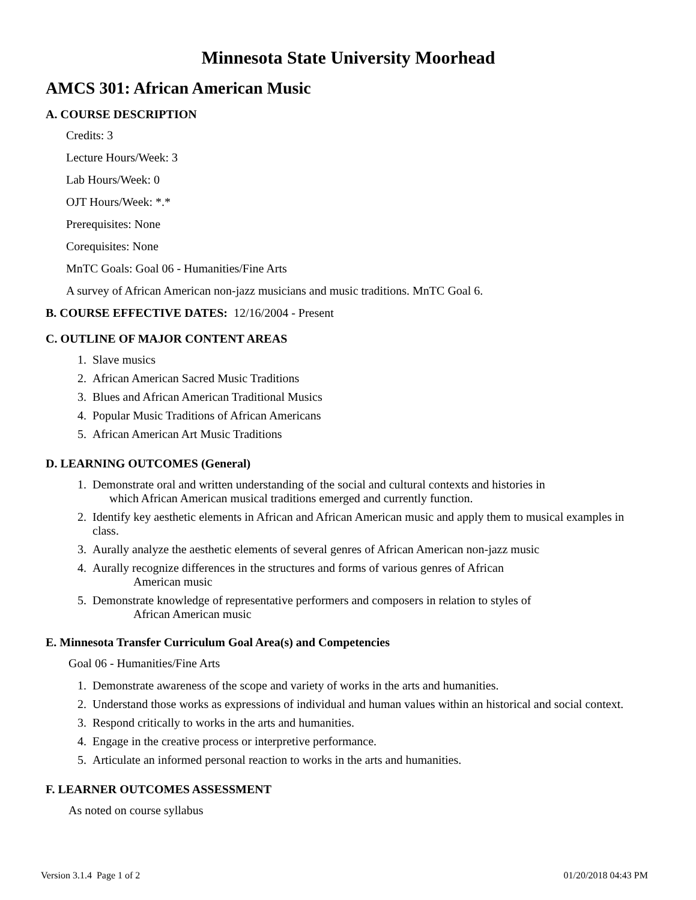Minnesota State University Moorhead
AMCS 301: African American Music
A. COURSE DESCRIPTION
Credits: 3
Lecture Hours/Week: 3
Lab Hours/Week: 0
OJT Hours/Week: *.*
Prerequisites: None
Corequisites: None
MnTC Goals: Goal 06 - Humanities/Fine Arts
A survey of African American non-jazz musicians and music traditions. MnTC Goal 6.
B. COURSE EFFECTIVE DATES: 12/16/2004 - Present
C. OUTLINE OF MAJOR CONTENT AREAS
1. Slave musics
2. African American Sacred Music Traditions
3. Blues and African American Traditional Musics
4. Popular Music Traditions of African Americans
5. African American Art Music Traditions
D. LEARNING OUTCOMES (General)
1. Demonstrate oral and written understanding of the social and cultural contexts and histories in
which African American musical traditions emerged and currently function.
2. Identify key aesthetic elements in African and African American music and apply them to musical examples in class.
3. Aurally analyze the aesthetic elements of several genres of African American non-jazz music
4. Aurally recognize differences in the structures and forms of various genres of African
American music
5. Demonstrate knowledge of representative performers and composers in relation to styles of
African American music
E. Minnesota Transfer Curriculum Goal Area(s) and Competencies
Goal 06 - Humanities/Fine Arts
1. Demonstrate awareness of the scope and variety of works in the arts and humanities.
2. Understand those works as expressions of individual and human values within an historical and social context.
3. Respond critically to works in the arts and humanities.
4. Engage in the creative process or interpretive performance.
5. Articulate an informed personal reaction to works in the arts and humanities.
F. LEARNER OUTCOMES ASSESSMENT
As noted on course syllabus
Version 3.1.4 Page 1 of 2 01/20/2018 04:43 PM